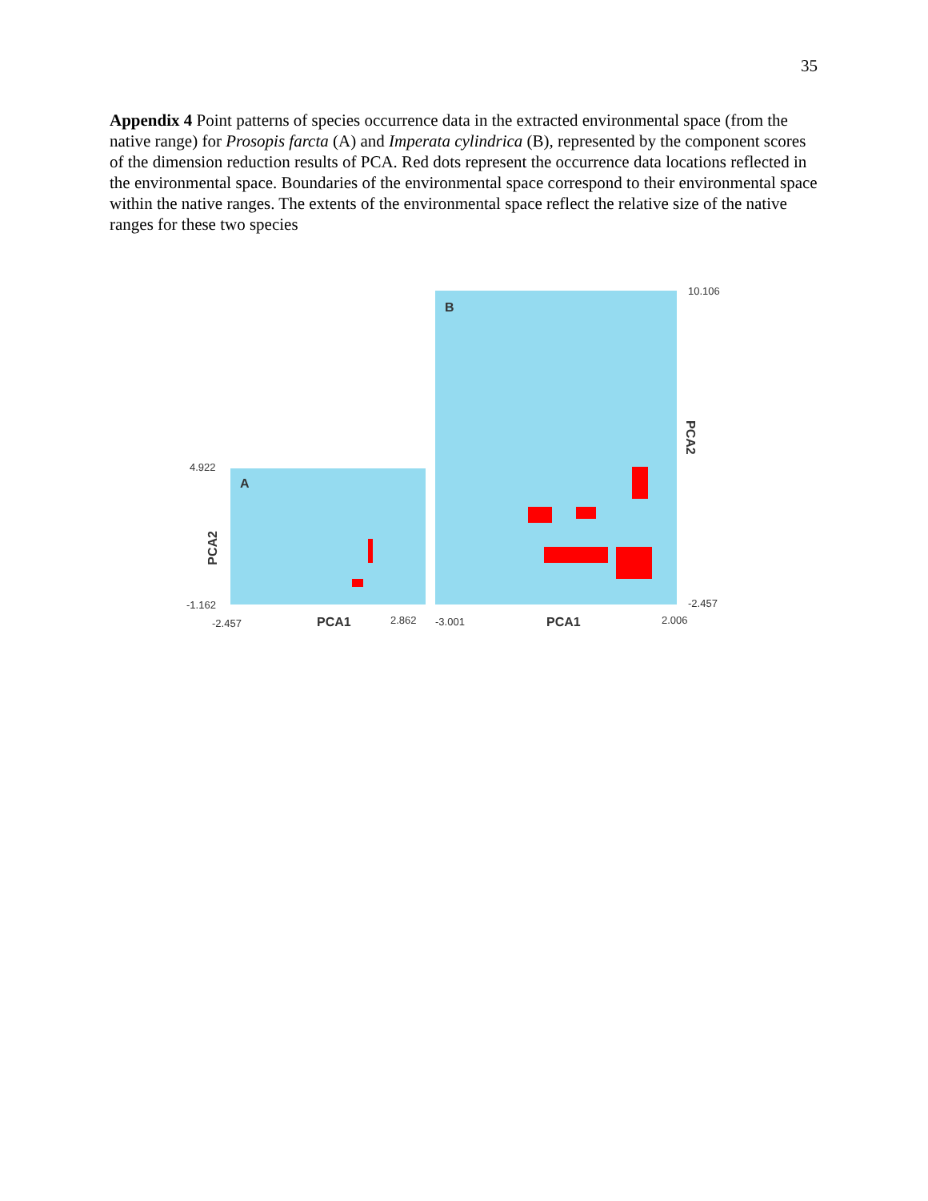35
Appendix 4 Point patterns of species occurrence data in the extracted environmental space (from the native range) for Prosopis farcta (A) and Imperata cylindrica (B), represented by the component scores of the dimension reduction results of PCA. Red dots represent the occurrence data locations reflected in the environmental space. Boundaries of the environmental space correspond to their environmental space within the native ranges. The extents of the environmental space reflect the relative size of the native ranges for these two species
4.922
-1.162
-2.457 2.862
A
PCA2
PCA1
B
10.106
PCA2
-2.457
-3.001 PCA1 2.006